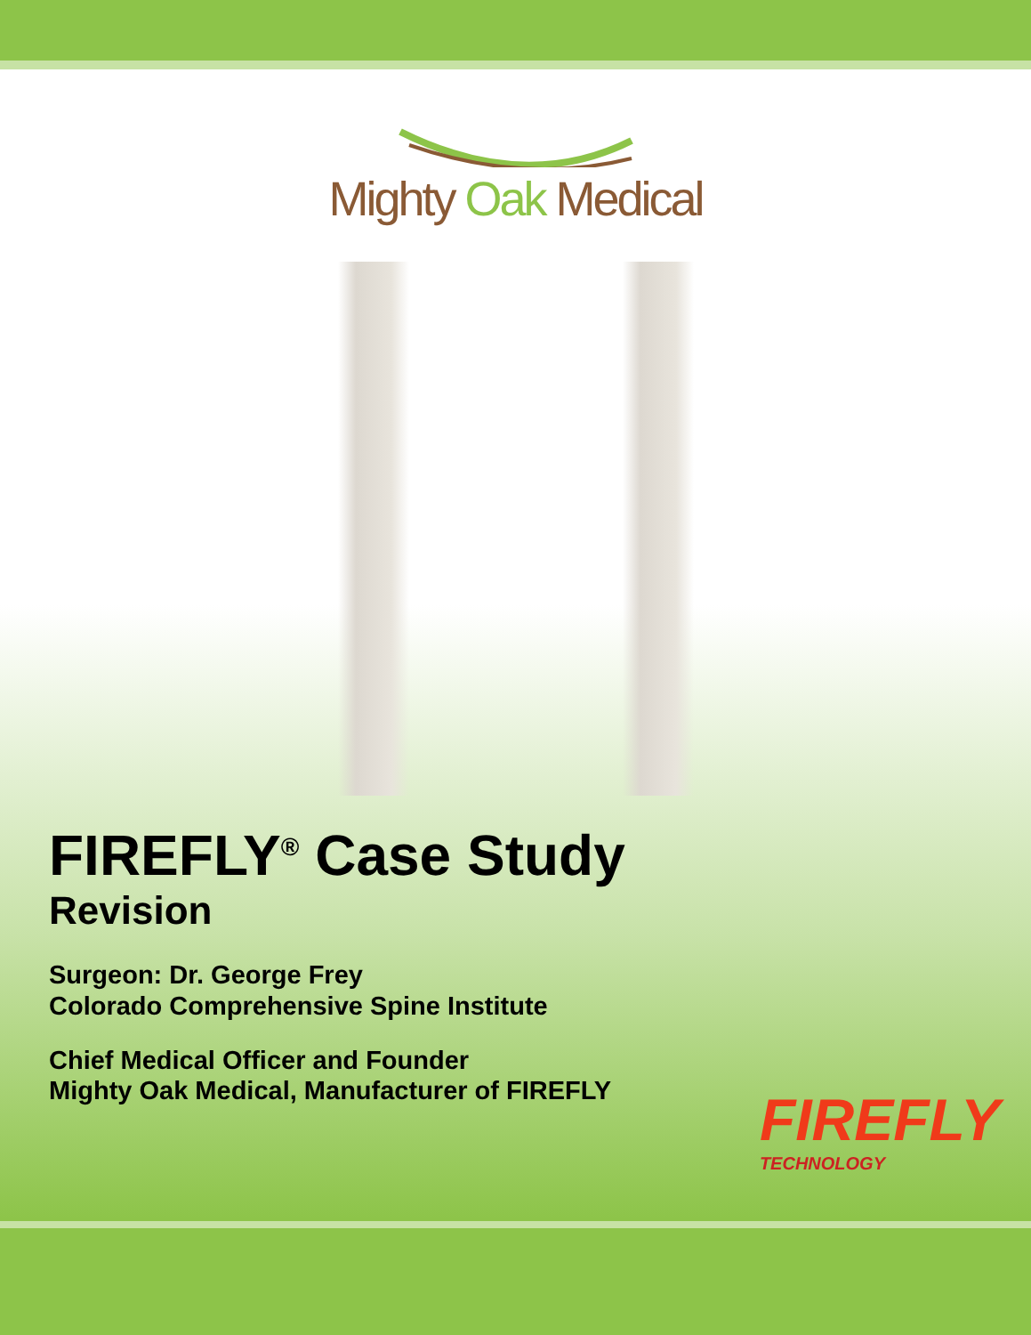Mighty Oak Medical
FIREFLY<sup>®</sup> Case Study
Revision
Surgeon: Dr. George Frey
Colorado Comprehensive Spine Institute
Chief Medical Officer and Founder
Mighty Oak Medical, Manufacturer of FIREFLY
FIREFLY
TECHNOLOGY